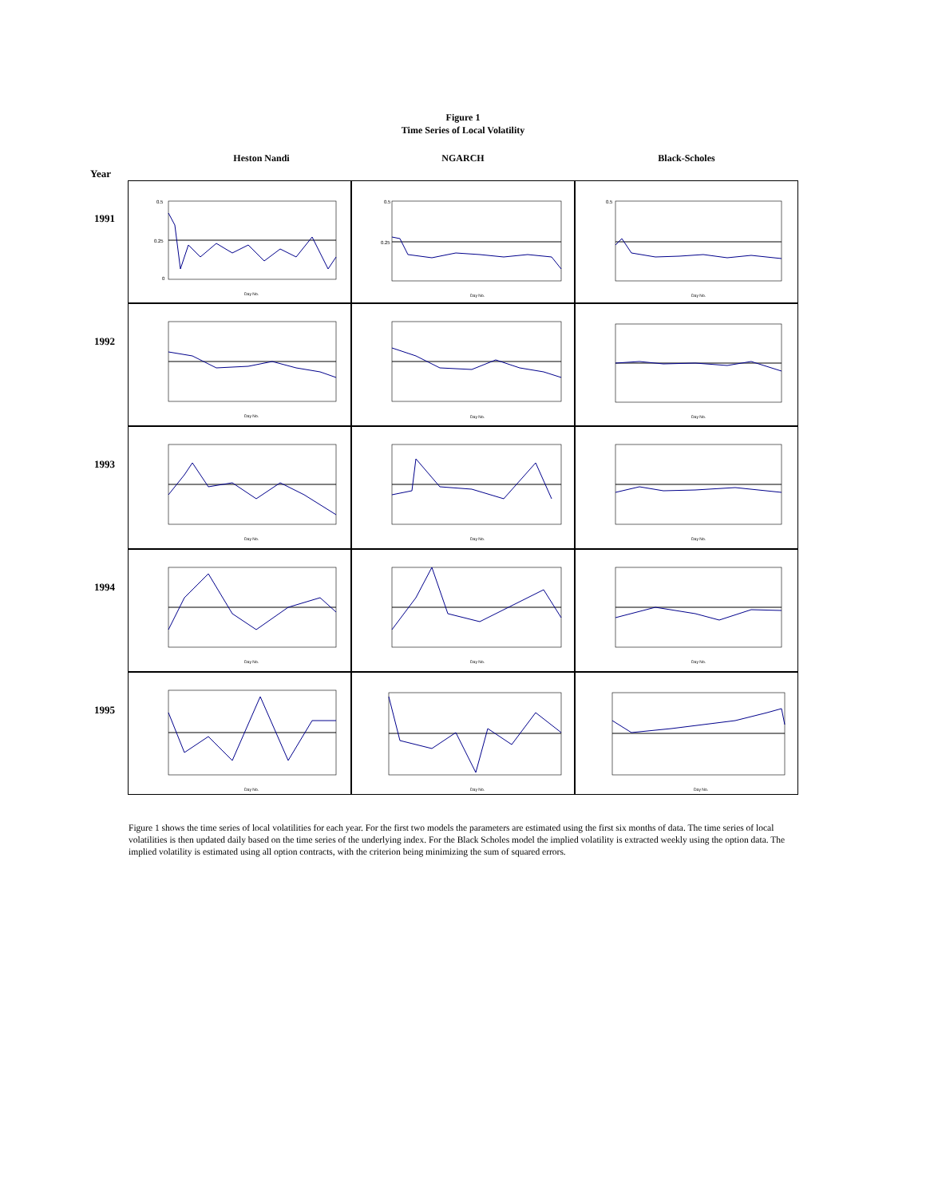Figure 1
Time Series of Local Volatility
Heston Nandi NGARCH Black-Scholes
Year
1991
0.5
0.25
0
Day No.
0.5
0.25
Day No.
0.5
Day No.
1992
Day No.
Day No.
Day No.
1993
Day No.
Day No.
Day No.
1994
Day No.
Day No.
Day No.
1995
Day No.
Day No.
Day No.
Figure 1 shows the time series of local volatilities for each year. For the first two models the parameters are estimated using the first six months of data. The time series of local volatilities is then updated daily based on the time series of the underlying index. For the Black Scholes model the implied volatility is extracted weekly using the option data. The implied volatility is estimated using all option contracts, with the criterion being minimizing the sum of squared errors.